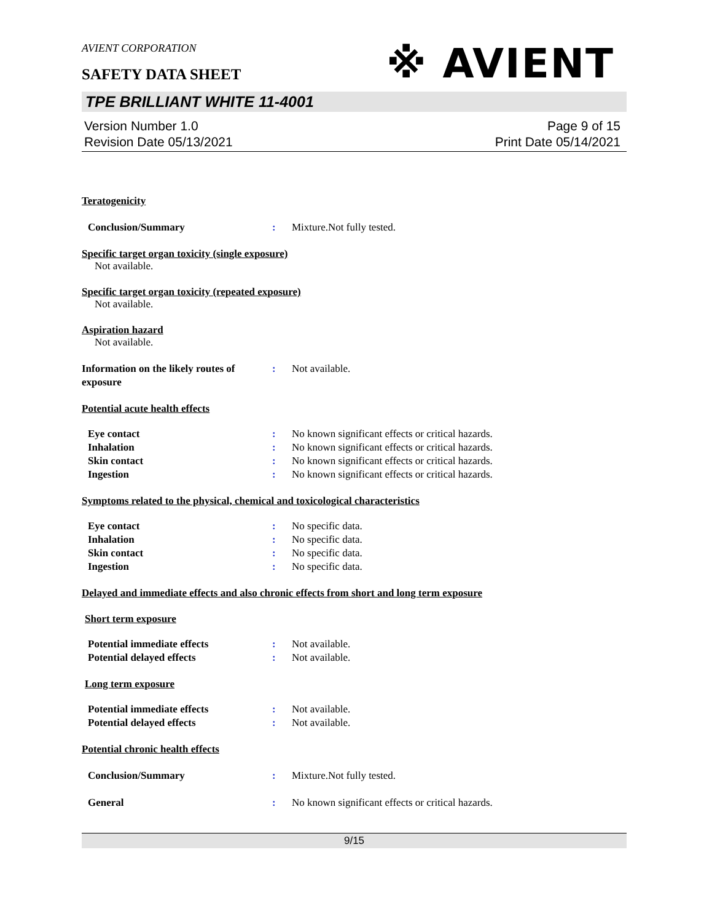※ AVIENT
AVIENT CORPORATION
SAFETY DATA SHEET
TPE BRILLIANT WHITE 11-4001
Version Number 1.0
Revision Date 05/13/2021
Page 9 of 15
Print Date 05/14/2021
Teratogenicity
Conclusion/Summary : Mixture.Not fully tested.
Specific target organ toxicity (single exposure)
Not available.
Specific target organ toxicity (repeated exposure)
Not available.
Aspiration hazard
Not available.
Information on the likely routes of exposure
: Not available.
Potential acute health effects
Eye contact : No known significant effects or critical hazards.
Inhalation : No known significant effects or critical hazards.
Skin contact : No known significant effects or critical hazards.
Ingestion : No known significant effects or critical hazards.
Symptoms related to the physical, chemical and toxicological characteristics
Eye contact : No specific data.
Inhalation : No specific data.
Skin contact : No specific data.
Ingestion : No specific data.
Delayed and immediate effects and also chronic effects from short and long term exposure
Short term exposure
Potential immediate effects : Not available.
Potential delayed effects : Not available.
Long term exposure
Potential immediate effects : Not available.
Potential delayed effects : Not available.
Potential chronic health effects
Conclusion/Summary : Mixture.Not fully tested.
General : No known significant effects or critical hazards.
9/15